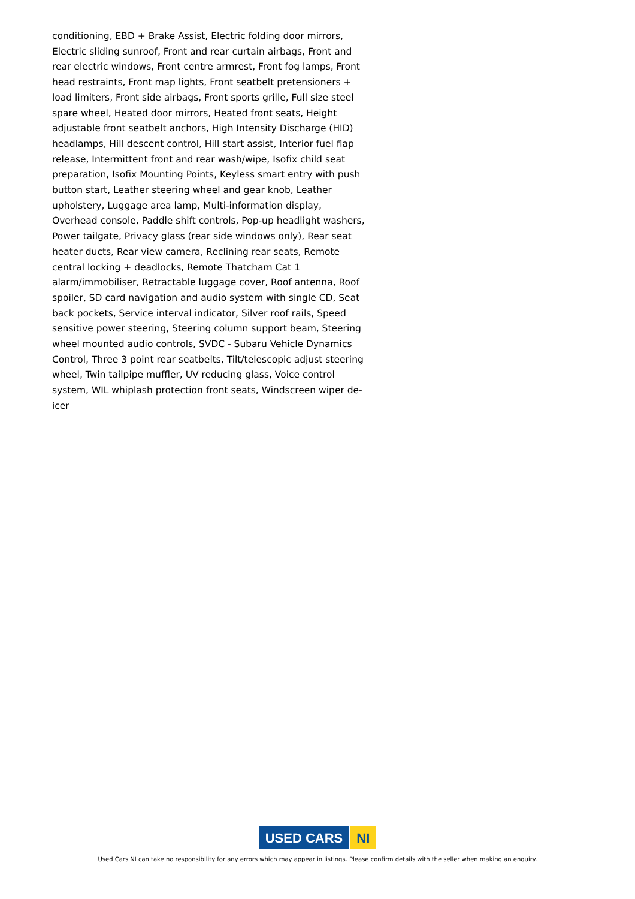conditioning, EBD + Brake Assist, Electric folding door mirrors, Electric sliding sunroof, Front and rear curtain airbags, Front and rear electric windows, Front centre armrest, Front fog lamps, Front head restraints, Front map lights, Front seatbelt pretensioners + load limiters, Front side airbags, Front sports grille, Full size steel spare wheel, Heated door mirrors, Heated front seats, Height adjustable front seatbelt anchors, High Intensity Discharge (HID) headlamps, Hill descent control, Hill start assist, Interior fuel flap release, Intermittent front and rear wash/wipe, Isofix child seat preparation, Isofix Mounting Points, Keyless smart entry with push button start, Leather steering wheel and gear knob, Leather upholstery, Luggage area lamp, Multi-information display, Overhead console, Paddle shift controls, Pop-up headlight washers, Power tailgate, Privacy glass (rear side windows only), Rear seat heater ducts, Rear view camera, Reclining rear seats, Remote central locking + deadlocks, Remote Thatcham Cat 1 alarm/immobiliser, Retractable luggage cover, Roof antenna, Roof spoiler, SD card navigation and audio system with single CD, Seat back pockets, Service interval indicator, Silver roof rails, Speed sensitive power steering, Steering column support beam, Steering wheel mounted audio controls, SVDC - Subaru Vehicle Dynamics Control, Three 3 point rear seatbelts, Tilt/telescopic adjust steering wheel, Twin tailpipe muffler, UV reducing glass, Voice control system, WIL whiplash protection front seats, Windscreen wiper de-icer
USED CARS NI
Used Cars NI can take no responsibility for any errors which may appear in listings. Please confirm details with the seller when making an enquiry.